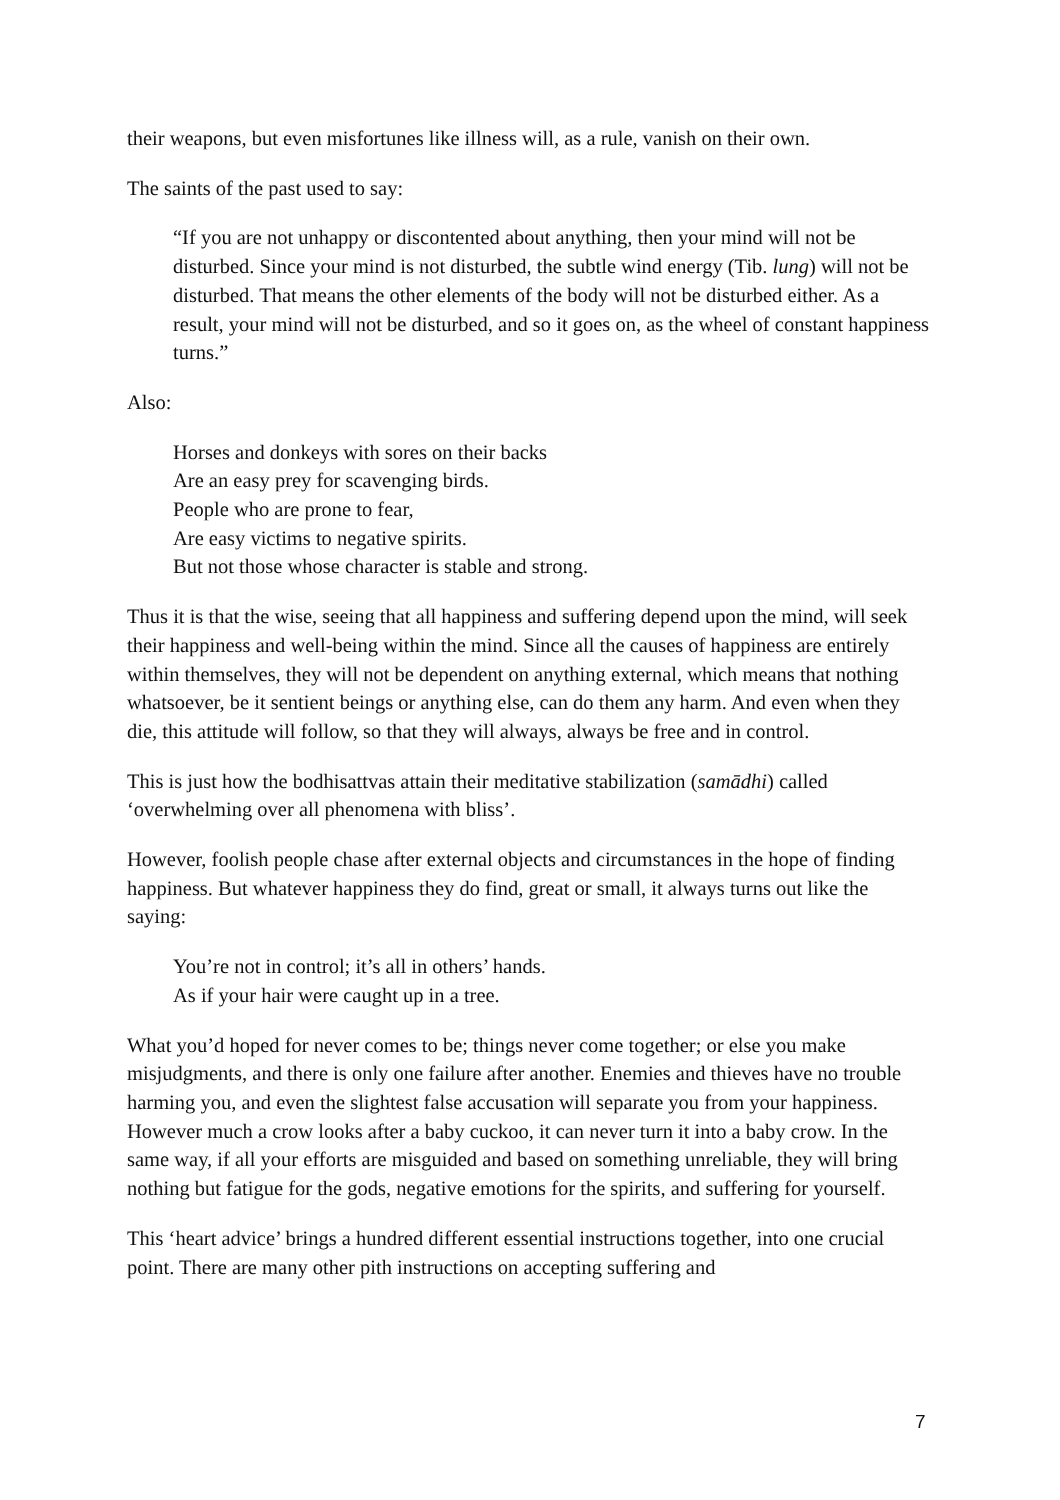their weapons, but even misfortunes like illness will, as a rule, vanish on their own.
The saints of the past used to say:
“If you are not unhappy or discontented about anything, then your mind will not be disturbed. Since your mind is not disturbed, the subtle wind energy (Tib. lung) will not be disturbed. That means the other elements of the body will not be disturbed either. As a result, your mind will not be disturbed, and so it goes on, as the wheel of constant happiness turns.”
Also:
Horses and donkeys with sores on their backs
Are an easy prey for scavenging birds.
People who are prone to fear,
Are easy victims to negative spirits.
But not those whose character is stable and strong.
Thus it is that the wise, seeing that all happiness and suffering depend upon the mind, will seek their happiness and well-being within the mind. Since all the causes of happiness are entirely within themselves, they will not be dependent on anything external, which means that nothing whatsoever, be it sentient beings or anything else, can do them any harm. And even when they die, this attitude will follow, so that they will always, always be free and in control.
This is just how the bodhisattvas attain their meditative stabilization (samādhi) called ‘overwhelming over all phenomena with bliss’.
However, foolish people chase after external objects and circumstances in the hope of finding happiness. But whatever happiness they do find, great or small, it always turns out like the saying:
You’re not in control; it’s all in others’ hands.
As if your hair were caught up in a tree.
What you’d hoped for never comes to be; things never come together; or else you make misjudgments, and there is only one failure after another. Enemies and thieves have no trouble harming you, and even the slightest false accusation will separate you from your happiness. However much a crow looks after a baby cuckoo, it can never turn it into a baby crow. In the same way, if all your efforts are misguided and based on something unreliable, they will bring nothing but fatigue for the gods, negative emotions for the spirits, and suffering for yourself.
This ‘heart advice’ brings a hundred different essential instructions together, into one crucial point. There are many other pith instructions on accepting suffering and
7